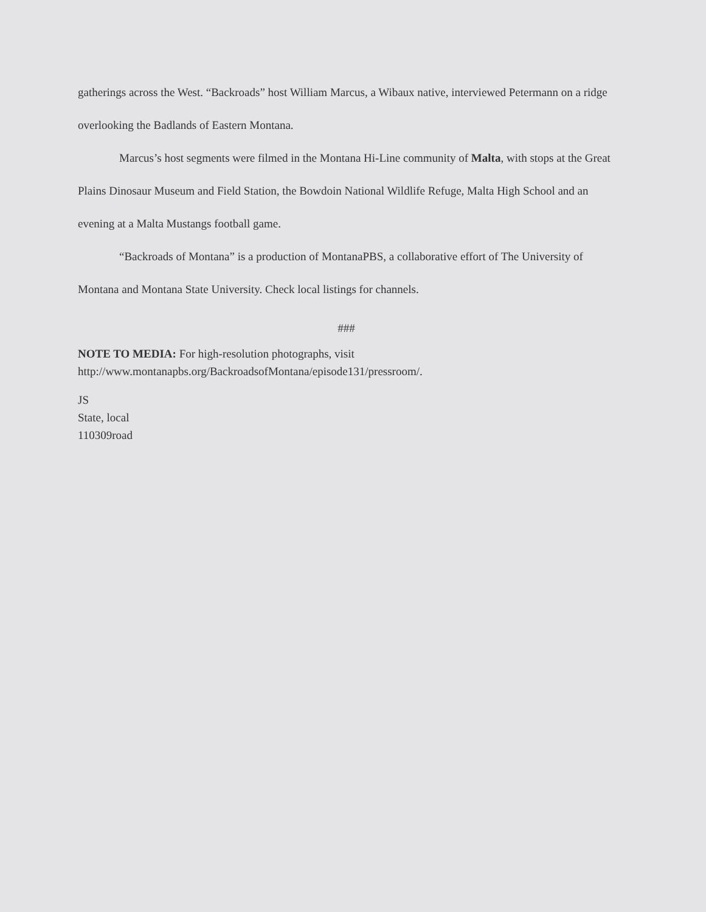gatherings across the West. “Backroads” host William Marcus, a Wibaux native, interviewed Petermann on a ridge overlooking the Badlands of Eastern Montana.
Marcus’s host segments were filmed in the Montana Hi-Line community of Malta, with stops at the Great Plains Dinosaur Museum and Field Station, the Bowdoin National Wildlife Refuge, Malta High School and an evening at a Malta Mustangs football game.
“Backroads of Montana” is a production of MontanaPBS, a collaborative effort of The University of Montana and Montana State University. Check local listings for channels.
###
NOTE TO MEDIA: For high-resolution photographs, visit
http://www.montanapbs.org/BackroadsofMontana/episode131/pressroom/.
JS
State, local
110309road